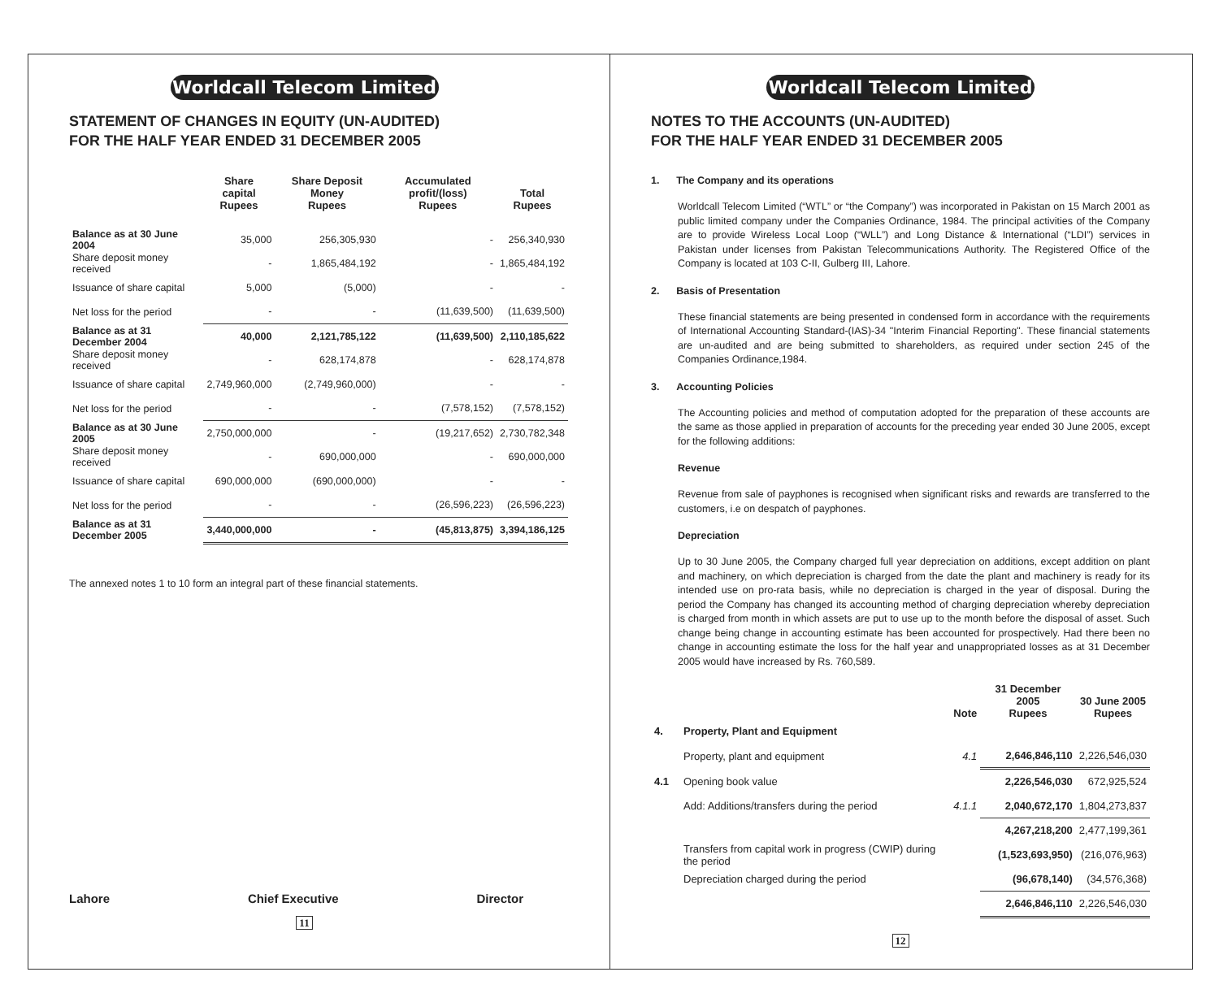Worldcall Telecom Limited
STATEMENT OF CHANGES IN EQUITY (UN-AUDITED)
FOR THE HALF YEAR ENDED 31 DECEMBER 2005
| | Share capital Rupees | Share Deposit Money Rupees | Accumulated profit/(loss) Rupees | Total Rupees |
| --- | --- | --- | --- | --- |
| Balance as at 30 June 2004 | 35,000 | 256,305,930 | - | 256,340,930 |
| Share deposit money received | - | 1,865,484,192 | - | 1,865,484,192 |
| Issuance of share capital | 5,000 | (5,000) | - | - |
| Net loss for the period | - | - | (11,639,500) | (11,639,500) |
| Balance as at 31 December 2004 | 40,000 | 2,121,785,122 | (11,639,500) | 2,110,185,622 |
| Share deposit money received | - | 628,174,878 | - | 628,174,878 |
| Issuance of share capital | 2,749,960,000 | (2,749,960,000) | - | - |
| Net loss for the period | - | - | (7,578,152) | (7,578,152) |
| Balance as at 30 June 2005 | 2,750,000,000 | - | (19,217,652) | 2,730,782,348 |
| Share deposit money received | - | 690,000,000 | - | 690,000,000 |
| Issuance of share capital | 690,000,000 | (690,000,000) | - | - |
| Net loss for the period | - | - | (26,596,223) | (26,596,223) |
| Balance as at 31 December 2005 | 3,440,000,000 | - | (45,813,875) | 3,394,186,125 |
The annexed notes 1 to 10 form an integral part of these financial statements.
Lahore Chief Executive Director
11
Worldcall Telecom Limited
NOTES TO THE ACCOUNTS (UN-AUDITED)
FOR THE HALF YEAR ENDED 31 DECEMBER 2005
1. The Company and its operations
Worldcall Telecom Limited (“WTL” or “the Company”) was incorporated in Pakistan on 15 March 2001 as public limited company under the Companies Ordinance, 1984. The principal activities of the Company are to provide Wireless Local Loop (“WLL”) and Long Distance & International (“LDI”) services in Pakistan under licenses from Pakistan Telecommunications Authority. The Registered Office of the Company is located at 103 C-II, Gulberg III, Lahore.
2. Basis of Presentation
These financial statements are being presented in condensed form in accordance with the requirements of International Accounting Standard-(IAS)-34 "Interim Financial Reporting". These financial statements are un-audited and are being submitted to shareholders, as required under section 245 of the Companies Ordinance,1984.
3. Accounting Policies
The Accounting policies and method of computation adopted for the preparation of these accounts are the same as those applied in preparation of accounts for the preceding year ended 30 June 2005, except for the following additions:
Revenue
Revenue from sale of payphones is recognised when significant risks and rewards are transferred to the customers, i.e on despatch of payphones.
Depreciation
Up to 30 June 2005, the Company charged full year depreciation on additions, except addition on plant and machinery, on which depreciation is charged from the date the plant and machinery is ready for its intended use on pro-rata basis, while no depreciation is charged in the year of disposal. During the period the Company has changed its accounting method of charging depreciation whereby depreciation is charged from month in which assets are put to use up to the month before the disposal of asset. Such change being change in accounting estimate has been accounted for prospectively. Had there been no change in accounting estimate the loss for the half year and unappropriated losses as at 31 December 2005 would have increased by Rs. 760,589.
| | | Note | 31 December 2005 Rupees | 30 June 2005 Rupees |
| --- | --- | --- | --- | --- |
| 4. | Property, Plant and Equipment | | | |
| | Property, plant and equipment | 4.1 | 2,646,846,110 | 2,226,546,030 |
| 4.1 | Opening book value | | 2,226,546,030 | 672,925,524 |
| | Add: Additions/transfers during the period | 4.1.1 | 2,040,672,170 | 1,804,273,837 |
| | | | 4,267,218,200 | 2,477,199,361 |
| | Transfers from capital work in progress (CWIP) during the period | | (1,523,693,950) | (216,076,963) |
| | Depreciation charged during the period | | (96,678,140) | (34,576,368) |
| | | | 2,646,846,110 | 2,226,546,030 |
12